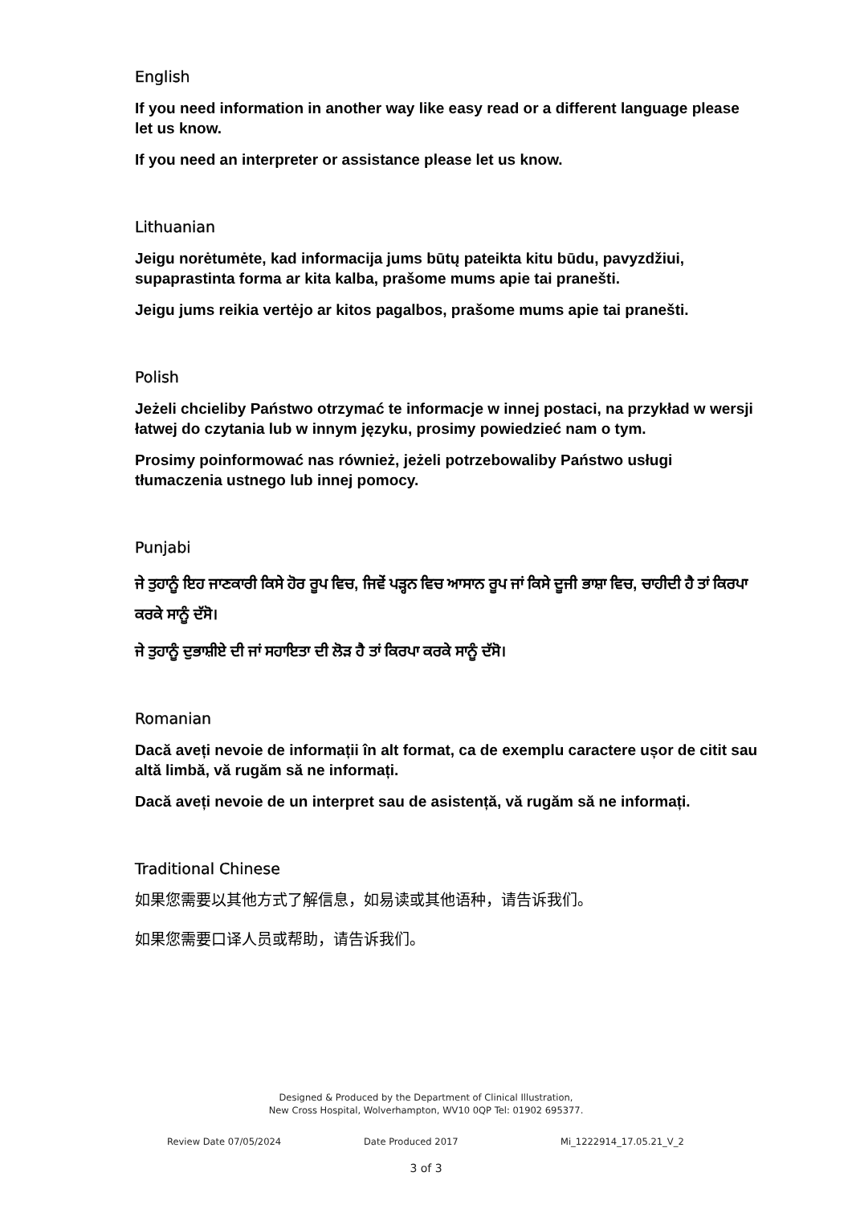English
If you need information in another way like easy read or a different language please let us know.
If you need an interpreter or assistance please let us know.
Lithuanian
Jeigu norėtumėte, kad informacija jums būtų pateikta kitu būdu, pavyzdžiui, supaprastinta forma ar kita kalba, prašome mums apie tai pranešti.
Jeigu jums reikia vertėjo ar kitos pagalbos, prašome mums apie tai pranešti.
Polish
Jeżeli chcieliby Państwo otrzymać te informacje w innej postaci, na przykład w wersji łatwej do czytania lub w innym języku, prosimy powiedzieć nam o tym.
Prosimy poinformować nas również, jeżeli potrzebowaliby Państwo usługi tłumaczenia ustnego lub innej pomocy.
Punjabi
ਜੇ ਤੁਹਾਨੂੰ ਇਹ ਜਾਣਕਾਰੀ ਕਿਸੇ ਹੋਰ ਰੂਪ ਵਿਚ, ਜਿਵੇਂ ਪੜ੍ਹਨ ਵਿਚ ਆਸਾਨ ਰੂਪ ਜਾਂ ਕਿਸੇ ਦੂਜੀ ਭਾਸ਼ਾ ਵਿਚ, ਚਾਹੀਦੀ ਹੈ ਤਾਂ ਕਿਰਪਾ ਕਰਕੇ ਸਾਨੂੰ ਦੱਸੋ।
ਜੇ ਤੁਹਾਨੂੰ ਦੁਭਾਸ਼ੀਏ ਦੀ ਜਾਂ ਸਹਾਇਤਾ ਦੀ ਲੋੜ ਹੈ ਤਾਂ ਕਿਰਪਾ ਕਰਕੇ ਸਾਨੂੰ ਦੱਸੋ।
Romanian
Dacă aveți nevoie de informații în alt format, ca de exemplu caractere ușor de citit sau altă limbă, vă rugăm să ne informați.
Dacă aveți nevoie de un interpret sau de asistență, vă rugăm să ne informați.
Traditional Chinese
如果您需要以其他方式了解信息，如易读或其他语种，请告诉我们。
如果您需要口译人员或帮助，请告诉我们。
Designed & Produced by the Department of Clinical Illustration,
New Cross Hospital, Wolverhampton, WV10 0QP Tel: 01902 695377.
Review Date 07/05/2024 Date Produced 2017 Mi_1222914_17.05.21_V_2
3 of 3